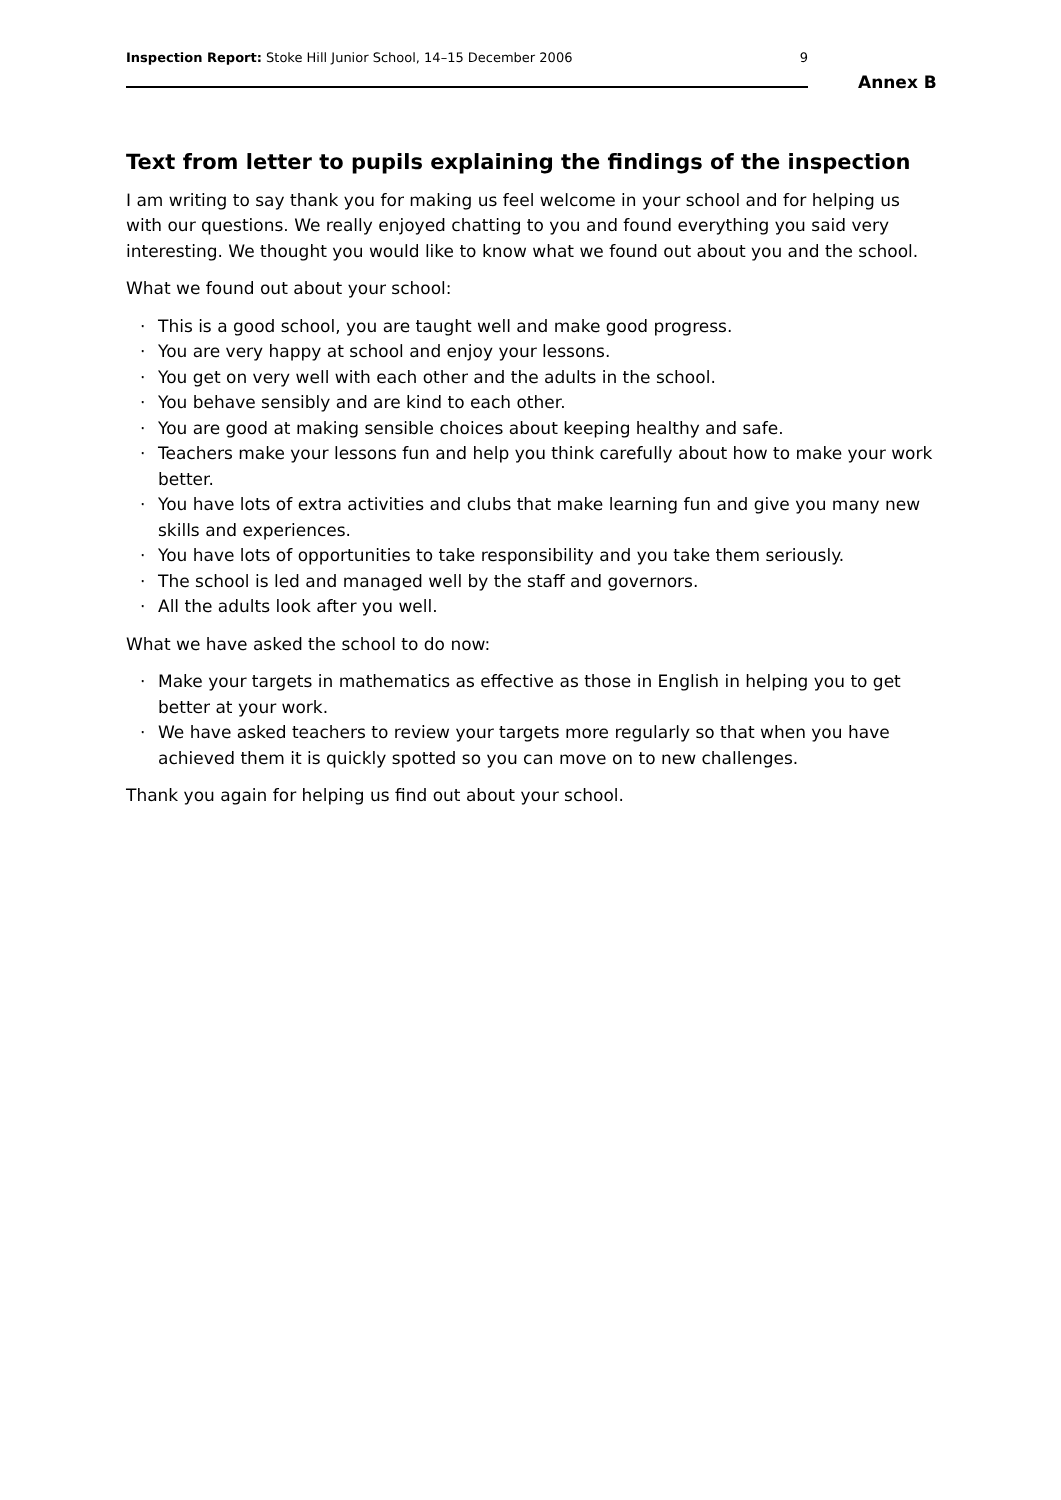Inspection Report: Stoke Hill Junior School, 14–15 December 2006
9
Annex B
Text from letter to pupils explaining the findings of the inspection
I am writing to say thank you for making us feel welcome in your school and for helping us with our questions. We really enjoyed chatting to you and found everything you said very interesting. We thought you would like to know what we found out about you and the school.
What we found out about your school:
· This is a good school, you are taught well and make good progress.
· You are very happy at school and enjoy your lessons.
· You get on very well with each other and the adults in the school.
· You behave sensibly and are kind to each other.
· You are good at making sensible choices about keeping healthy and safe.
· Teachers make your lessons fun and help you think carefully about how to make your work better.
· You have lots of extra activities and clubs that make learning fun and give you many new skills and experiences.
· You have lots of opportunities to take responsibility and you take them seriously.
· The school is led and managed well by the staff and governors.
· All the adults look after you well.
What we have asked the school to do now:
· Make your targets in mathematics as effective as those in English in helping you to get better at your work.
· We have asked teachers to review your targets more regularly so that when you have achieved them it is quickly spotted so you can move on to new challenges.
Thank you again for helping us find out about your school.